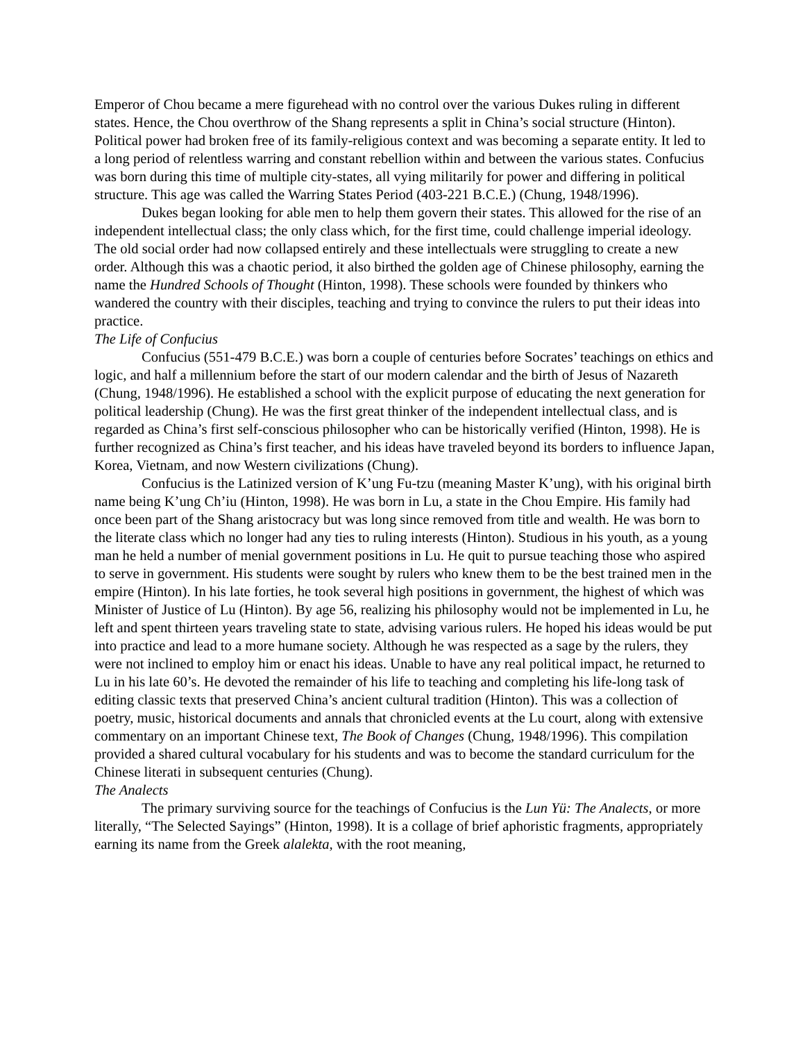Emperor of Chou became a mere figurehead with no control over the various Dukes ruling in different states. Hence, the Chou overthrow of the Shang represents a split in China’s social structure (Hinton). Political power had broken free of its family-religious context and was becoming a separate entity. It led to a long period of relentless warring and constant rebellion within and between the various states. Confucius was born during this time of multiple city-states, all vying militarily for power and differing in political structure. This age was called the Warring States Period (403-221 B.C.E.) (Chung, 1948/1996).
Dukes began looking for able men to help them govern their states. This allowed for the rise of an independent intellectual class; the only class which, for the first time, could challenge imperial ideology. The old social order had now collapsed entirely and these intellectuals were struggling to create a new order. Although this was a chaotic period, it also birthed the golden age of Chinese philosophy, earning the name the Hundred Schools of Thought (Hinton, 1998). These schools were founded by thinkers who wandered the country with their disciples, teaching and trying to convince the rulers to put their ideas into practice.
The Life of Confucius
Confucius (551-479 B.C.E.) was born a couple of centuries before Socrates’ teachings on ethics and logic, and half a millennium before the start of our modern calendar and the birth of Jesus of Nazareth (Chung, 1948/1996). He established a school with the explicit purpose of educating the next generation for political leadership (Chung). He was the first great thinker of the independent intellectual class, and is regarded as China’s first self-conscious philosopher who can be historically verified (Hinton, 1998). He is further recognized as China’s first teacher, and his ideas have traveled beyond its borders to influence Japan, Korea, Vietnam, and now Western civilizations (Chung).
Confucius is the Latinized version of K’ung Fu-tzu (meaning Master K’ung), with his original birth name being K’ung Ch’iu (Hinton, 1998). He was born in Lu, a state in the Chou Empire. His family had once been part of the Shang aristocracy but was long since removed from title and wealth. He was born to the literate class which no longer had any ties to ruling interests (Hinton). Studious in his youth, as a young man he held a number of menial government positions in Lu. He quit to pursue teaching those who aspired to serve in government. His students were sought by rulers who knew them to be the best trained men in the empire (Hinton). In his late forties, he took several high positions in government, the highest of which was Minister of Justice of Lu (Hinton). By age 56, realizing his philosophy would not be implemented in Lu, he left and spent thirteen years traveling state to state, advising various rulers. He hoped his ideas would be put into practice and lead to a more humane society. Although he was respected as a sage by the rulers, they were not inclined to employ him or enact his ideas. Unable to have any real political impact, he returned to Lu in his late 60’s. He devoted the remainder of his life to teaching and completing his life-long task of editing classic texts that preserved China’s ancient cultural tradition (Hinton). This was a collection of poetry, music, historical documents and annals that chronicled events at the Lu court, along with extensive commentary on an important Chinese text, The Book of Changes (Chung, 1948/1996). This compilation provided a shared cultural vocabulary for his students and was to become the standard curriculum for the Chinese literati in subsequent centuries (Chung).
The Analects
The primary surviving source for the teachings of Confucius is the Lun Yü: The Analects, or more literally, “The Selected Sayings” (Hinton, 1998). It is a collage of brief aphoristic fragments, appropriately earning its name from the Greek alalekta, with the root meaning,